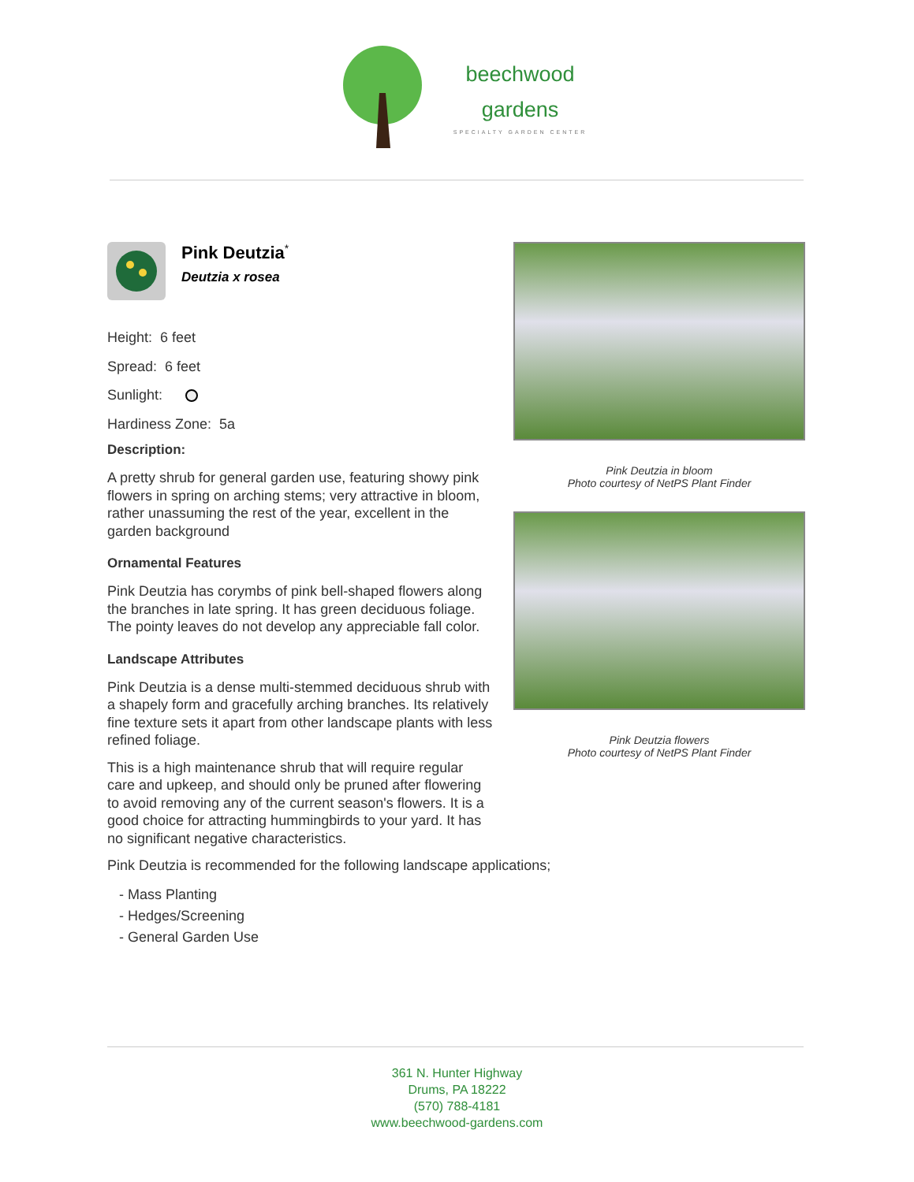beechwood
gardens
SPECIALTY GARDEN CENTER
Pink Deutzia<sup>*</sup>
Deutzia x rosea
Height: 6 feet
Spread: 6 feet
Sunlight:
Hardiness Zone: 5a
Description:
A pretty shrub for general garden use, featuring showy pink flowers in spring on arching stems; very attractive in bloom, rather unassuming the rest of the year, excellent in the garden background
Ornamental Features
Pink Deutzia has corymbs of pink bell-shaped flowers along the branches in late spring. It has green deciduous foliage. The pointy leaves do not develop any appreciable fall color.
Landscape Attributes
Pink Deutzia is a dense multi-stemmed deciduous shrub with a shapely form and gracefully arching branches. Its relatively fine texture sets it apart from other landscape plants with less refined foliage.
This is a high maintenance shrub that will require regular care and upkeep, and should only be pruned after flowering to avoid removing any of the current season's flowers. It is a good choice for attracting hummingbirds to your yard. It has no significant negative characteristics.
Pink Deutzia in bloom
Photo courtesy of NetPS Plant Finder
Pink Deutzia flowers
Photo courtesy of NetPS Plant Finder
Pink Deutzia is recommended for the following landscape applications;
- Mass Planting
- Hedges/Screening
- General Garden Use
361 N. Hunter Highway
Drums, PA 18222
(570) 788-4181
www.beechwood-gardens.com